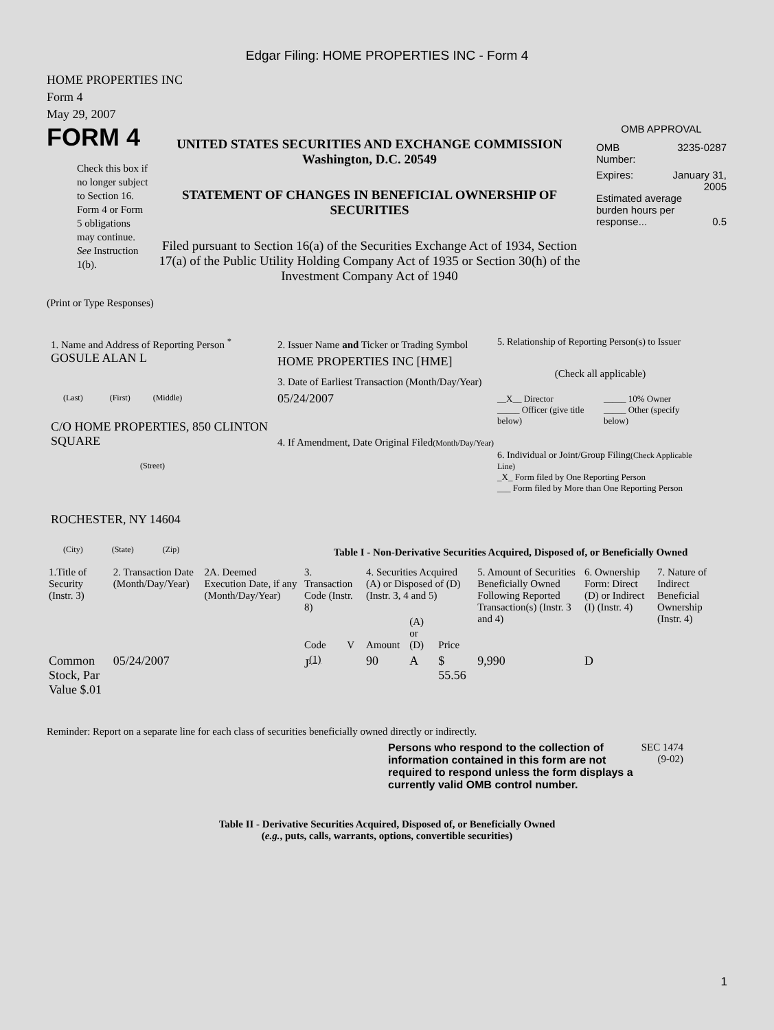Edgar Filing: HOME PROPERTIES INC - Form 4
HOME PROPERTIES INC
Form 4
May 29, 2007
FORM 4
Check this box if no longer subject to Section 16. Form 4 or Form 5 obligations may continue. See Instruction 1(b).
UNITED STATES SECURITIES AND EXCHANGE COMMISSION
Washington, D.C. 20549
STATEMENT OF CHANGES IN BENEFICIAL OWNERSHIP OF SECURITIES
Filed pursuant to Section 16(a) of the Securities Exchange Act of 1934, Section 17(a) of the Public Utility Holding Company Act of 1935 or Section 30(h) of the Investment Company Act of 1940
OMB APPROVAL
OMB
Number: 3235-0287
Expires: January 31,
2005
Estimated average burden hours per response... 0.5
(Print or Type Responses)
1. Name and Address of Reporting Person <sup>*</sup>
GOSULE ALAN L
(Last) (First) (Middle)
C/O HOME PROPERTIES, 850 CLINTON SQUARE
(Street)
ROCHESTER, NY 14604
(City) (State) (Zip)
2. Issuer Name and Ticker or Trading Symbol
HOME PROPERTIES INC [HME]
3. Date of Earliest Transaction (Month/Day/Year)
05/24/2007
4. If Amendment, Date Original Filed(Month/Day/Year)
5. Relationship of Reporting Person(s) to Issuer
(Check all applicable)
__X__ Director
_____ Officer (give title below)
_____ 10% Owner
_____ Other (specify below)
6. Individual or Joint/Group Filing(Check Applicable Line)
_X_ Form filed by One Reporting Person
___ Form filed by More than One Reporting Person
Table I - Non-Derivative Securities Acquired, Disposed of, or Beneficially Owned
| 1.Title of Security (Instr. 3) | 2. Transaction Date (Month/Day/Year) | 2A. Deemed Execution Date, if any (Month/Day/Year) | 3. Transaction Code (Instr. 8) | | 4. Securities Acquired (A) or Disposed of (D) (Instr. 3, 4 and 5) | | | 5. Amount of Securities Beneficially Owned Following Reported Transaction(s) (Instr. 3 and 4) | 6. Ownership Form: Direct (D) or Indirect (I) (Instr. 4) | 7. Nature of Indirect Beneficial Ownership (Instr. 4) |
| --- | --- | --- | --- | --- | --- | --- | --- | --- | --- | --- |
| | | | Code | V | Amount | (A) or (D) | Price | | | |
| Common Stock, Par Value $.01 | 05/24/2007 | | J<sup>(1)</sup> | | 90 | A | $ 55.56 | 9,990 | D | |
Reminder: Report on a separate line for each class of securities beneficially owned directly or indirectly.
Persons who respond to the collection of information contained in this form are not required to respond unless the form displays a currently valid OMB control number.
SEC 1474 (9-02)
Table II - Derivative Securities Acquired, Disposed of, or Beneficially Owned
(e.g., puts, calls, warrants, options, convertible securities)
1